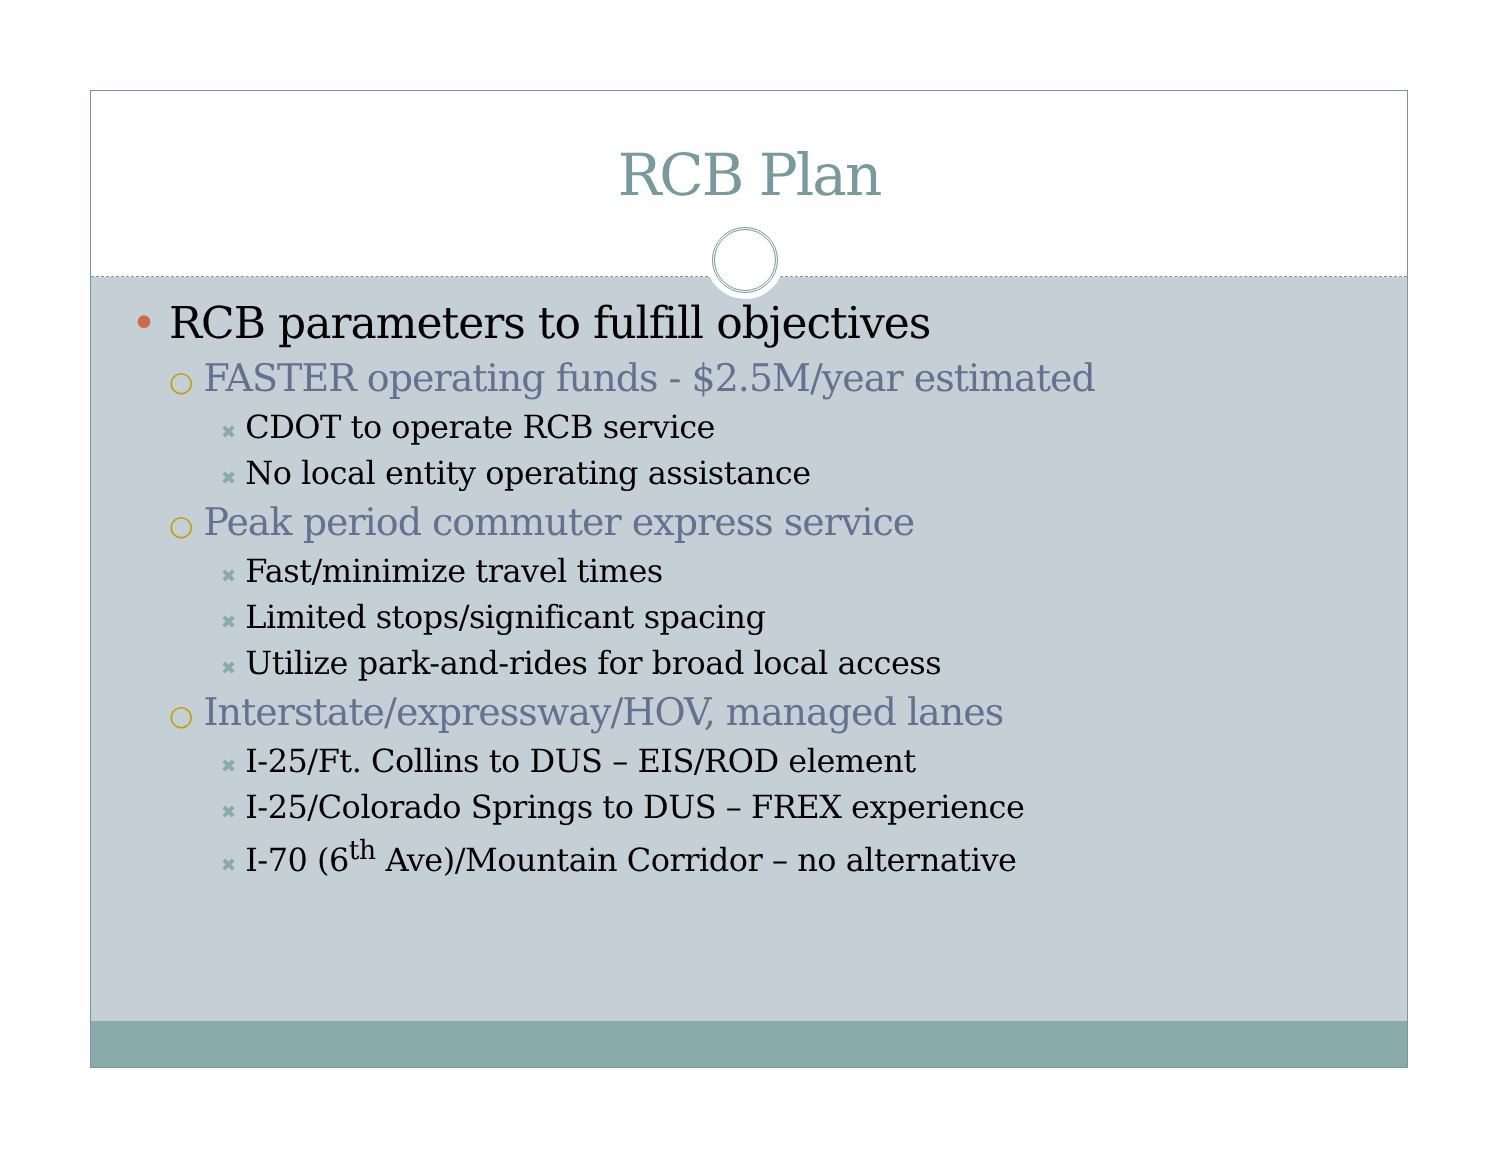RCB Plan
• RCB parameters to fulfill objectives
○ FASTER operating funds - $2.5M/year estimated
✖ CDOT to operate RCB service
✖ No local entity operating assistance
○ Peak period commuter express service
✖ Fast/minimize travel times
✖ Limited stops/significant spacing
✖ Utilize park-and-rides for broad local access
○ Interstate/expressway/HOV, managed lanes
✖ I-25/Ft. Collins to DUS – EIS/ROD element
✖ I-25/Colorado Springs to DUS – FREX experience
✖ I-70 (6<sup>th</sup> Ave)/Mountain Corridor – no alternative